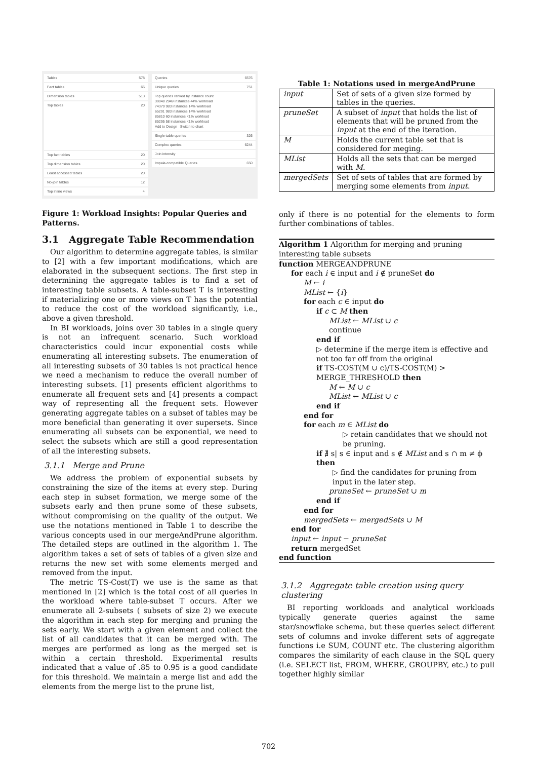Tables 578
Fact tables 65
Dimension tables 513
Top tables 20
Top fact tables 20
Top dimension tables 20
Least accessed tables 20
No-join tables 12
Top inline views 4
Queries 6576
Unique queries 751
Top queries ranked by instance count
39048 2949 instances 44% workload
74379 983 instances 14% workload
65291 983 instances 14% workload
85810 60 instances <1% workload
85295 58 instances <1% workload
Add to Design Switch to chart
Single-table queries 326
Complex queries 6244
Join intensity
Impala-compatible Queries 650
Figure 1: Workload Insights: Popular Queries and Patterns.
3.1 Aggregate Table Recommendation
Our algorithm to determine aggregate tables, is similar to [2] with a few important modifications, which are elaborated in the subsequent sections. The first step in determining the aggregate tables is to find a set of interesting table subsets. A table-subset T is interesting if materializing one or more views on T has the potential to reduce the cost of the workload significantly, i.e., above a given threshold.
In BI workloads, joins over 30 tables in a single query is not an infrequent scenario. Such workload characteristics could incur exponential costs while enumerating all interesting subsets. The enumeration of all interesting subsets of 30 tables is not practical hence we need a mechanism to reduce the overall number of interesting subsets. [1] presents efficient algorithms to enumerate all frequent sets and [4] presents a compact way of representing all the frequent sets. However generating aggregate tables on a subset of tables may be more beneficial than generating it over supersets. Since enumerating all subsets can be exponential, we need to select the subsets which are still a good representation of all the interesting subsets.
3.1.1 Merge and Prune
We address the problem of exponential subsets by constraining the size of the items at every step. During each step in subset formation, we merge some of the subsets early and then prune some of these subsets, without compromising on the quality of the output. We use the notations mentioned in Table 1 to describe the various concepts used in our mergeAndPrune algorithm. The detailed steps are outlined in the algorithm 1. The algorithm takes a set of sets of tables of a given size and returns the new set with some elements merged and removed from the input.
The metric TS-Cost(T) we use is the same as that mentioned in [2] which is the total cost of all queries in the workload where table-subset T occurs. After we enumerate all 2-subsets ( subsets of size 2) we execute the algorithm in each step for merging and pruning the sets early. We start with a given element and collect the list of all candidates that it can be merged with. The merges are performed as long as the merged set is within a certain threshold. Experimental results indicated that a value of .85 to 0.95 is a good candidate for this threshold. We maintain a merge list and add the elements from the merge list to the prune list,
Table 1: Notations used in mergeAndPrune
| input | Set of sets of a given size formed by tables in the queries. |
| pruneSet | A subset of input that holds the list of elements that will be pruned from the input at the end of the iteration. |
| M | Holds the current table set that is considered for meging. |
| MList | Holds all the sets that can be merged with M . |
| mergedSets | Set of sets of tables that are formed by merging some elements from input . |
only if there is no potential for the elements to form further combinations of tables.
Algorithm 1 Algorithm for merging and pruning interesting table subsets
function MERGEANDPRUNE
for each i ∈ input and i ∉ pruneSet do
M ← i
MList ← {i}
for each c ∈ input do
if c ⊂ M then
MList ← MList ∪ c
continue
end if
▷ determine if the merge item is effective and not too far off from the original
if TS-COST(M ∪ c)/TS-COST(M) > MERGE_THRESHOLD then
M ← M ∪ c
MList ← MList ∪ c
end if
end for
for each m ∈ MList do
▷ retain candidates that we should not be pruning.
if ∄ s| s ∈ input and s ∉ MList and s ∩ m ≠ ϕ then
▷ find the candidates for pruning from input in the later step.
pruneSet ← pruneSet ∪ m
end if
end for
mergedSets ← mergedSets ∪ M
end for
input ← input − pruneSet
return mergedSet
end function
3.1.2 Aggregate table creation using query clustering
BI reporting workloads and analytical workloads typically generate queries against the same star/snowflake schema, but these queries select different sets of columns and invoke different sets of aggregate functions i.e SUM, COUNT etc. The clustering algorithm compares the similarity of each clause in the SQL query (i.e. SELECT list, FROM, WHERE, GROUPBY, etc.) to pull together highly similar
702